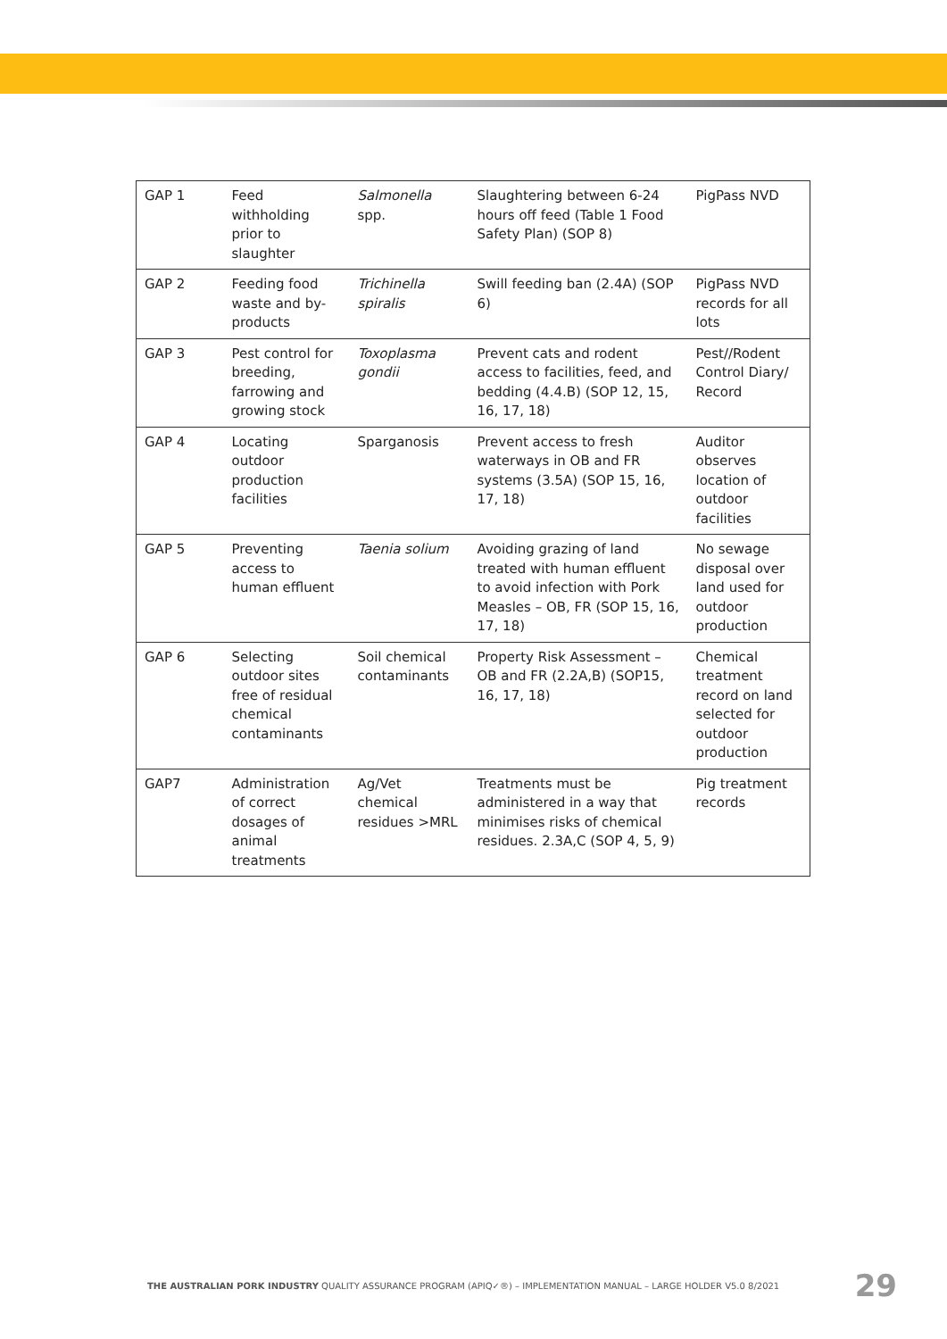| GAP 1 | Feed withholding prior to slaughter | Salmonella spp. | Slaughtering between 6-24 hours off feed (Table 1 Food Safety Plan) (SOP 8) | PigPass NVD |
| GAP 2 | Feeding food waste and by-products | Trichinella spiralis | Swill feeding ban (2.4A) (SOP 6) | PigPass NVD records for all lots |
| GAP 3 | Pest control for breeding, farrowing and growing stock | Toxoplasma gondii | Prevent cats and rodent access to facilities, feed, and bedding (4.4.B) (SOP 12, 15, 16, 17, 18) | Pest//Rodent Control Diary/ Record |
| GAP 4 | Locating outdoor production facilities | Sparganosis | Prevent access to fresh waterways in OB and FR systems (3.5A) (SOP 15, 16, 17, 18) | Auditor observes location of outdoor facilities |
| GAP 5 | Preventing access to human effluent | Taenia solium | Avoiding grazing of land treated with human effluent to avoid infection with Pork Measles – OB, FR (SOP 15, 16, 17, 18) | No sewage disposal over land used for outdoor production |
| GAP 6 | Selecting outdoor sites free of residual chemical contaminants | Soil chemical contaminants | Property Risk Assessment – OB and FR (2.2A,B) (SOP15, 16, 17, 18) | Chemical treatment record on land selected for outdoor production |
| GAP7 | Administration of correct dosages of animal treatments | Ag/Vet chemical residues >MRL | Treatments must be administered in a way that minimises risks of chemical residues. 2.3A,C (SOP 4, 5, 9) | Pig treatment records |
THE AUSTRALIAN PORK INDUSTRY QUALITY ASSURANCE PROGRAM (APIQ✓®) – IMPLEMENTATION MANUAL – LARGE HOLDER V5.0 8/2021 29